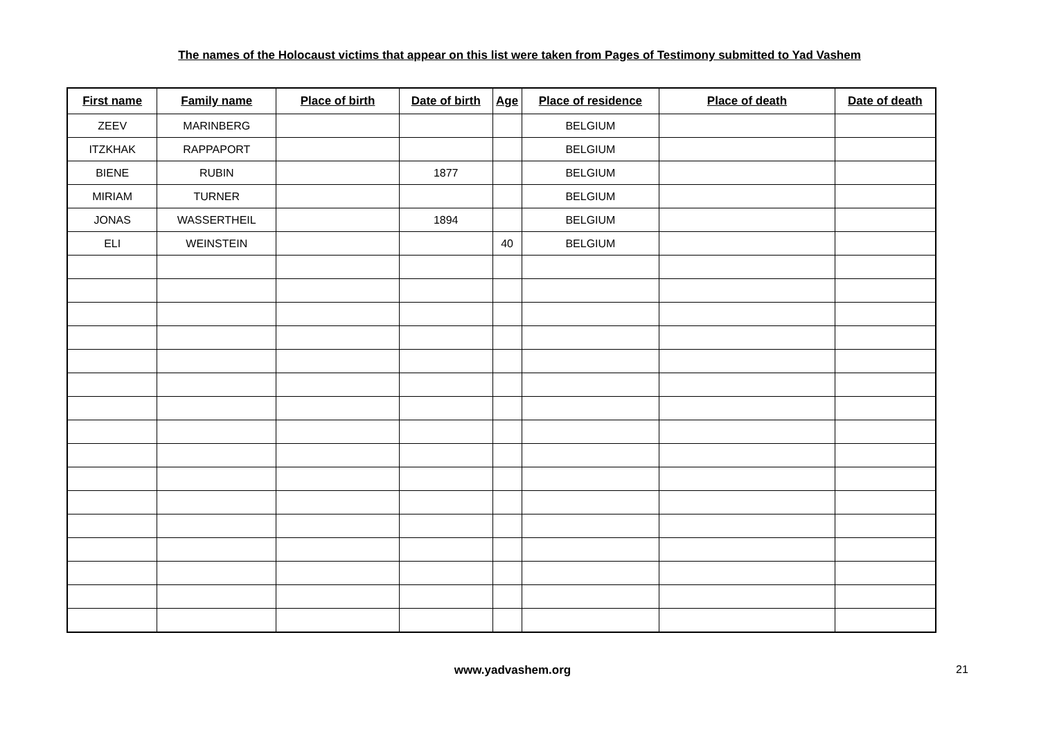The names of the Holocaust victims that appear on this list were taken from Pages of Testimony submitted to Yad Vashem
| First name | Family name | Place of birth | Date of birth | Age | Place of residence | Place of death | Date of death |
| --- | --- | --- | --- | --- | --- | --- | --- |
| ZEEV | MARINBERG | | | | BELGIUM | | |
| ITZKHAK | RAPPAPORT | | | | BELGIUM | | |
| BIENE | RUBIN | | 1877 | | BELGIUM | | |
| MIRIAM | TURNER | | | | BELGIUM | | |
| JONAS | WASSERTHEIL | | 1894 | | BELGIUM | | |
| ELI | WEINSTEIN | | | 40 | BELGIUM | | |
www.yadvashem.org 21